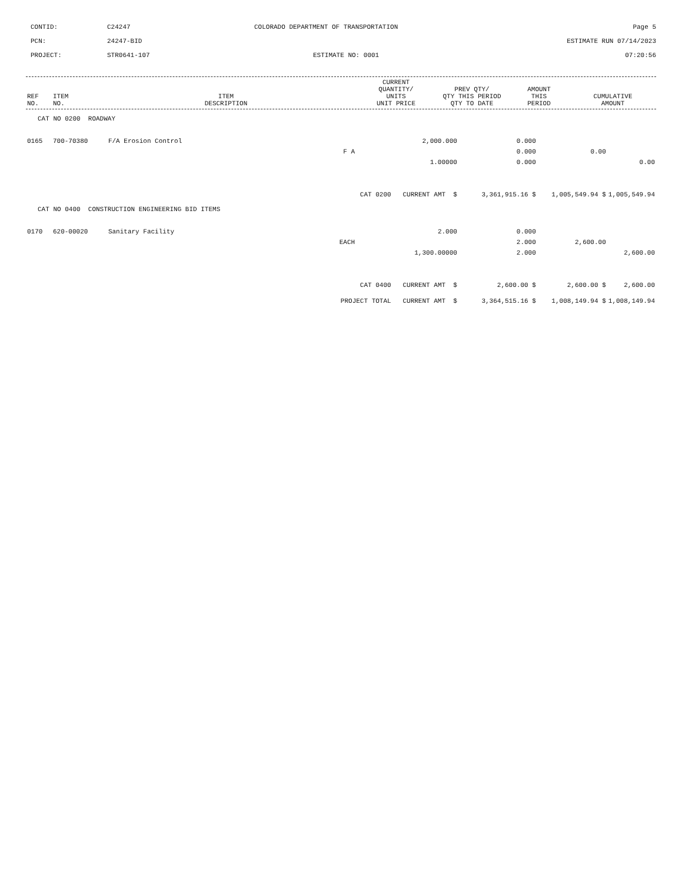CONTID:
C24247
COLORADO DEPARTMENT OF TRANSPORTATION
Page 5
PCN:
24247-BID
ESTIMATE RUN 07/14/2023
PROJECT:
STR0641-107
ESTIMATE NO: 0001
07:20:56
| REF NO. | ITEM NO. | ITEM DESCRIPTION | CURRENT QUANTITY/ UNITS UNIT PRICE | PREV QTY/ QTY THIS PERIOD QTY TO DATE | AMOUNT THIS PERIOD | CUMULATIVE AMOUNT |
| --- | --- | --- | --- | --- | --- | --- |
| CAT NO 0200 ROADWAY | | | | | | |
| 0165 | 700-70380 | F/A Erosion Control | 2,000.000 | 0.000 | | |
| | | F A | | 0.000 | 0.00 | |
| | | | 1.00000 | 0.000 | | 0.00 |
| CAT 0200 CURRENT AMT $ | | | | 3,361,915.16 $ | 1,005,549.94 $ | 1,005,549.94 |
| CAT NO 0400 CONSTRUCTION ENGINEERING BID ITEMS | | | | | | |
| 0170 | 620-00020 | Sanitary Facility | 2.000 | 0.000 | | |
| | | EACH | | 2.000 | 2,600.00 | |
| | | | 1,300.00000 | 2.000 | | 2,600.00 |
| CAT 0400 CURRENT AMT $ | | | | 2,600.00 $ | 2,600.00 $ | 2,600.00 |
| PROJECT TOTAL CURRENT AMT $ | | | | 3,364,515.16 $ | 1,008,149.94 $ | 1,008,149.94 |